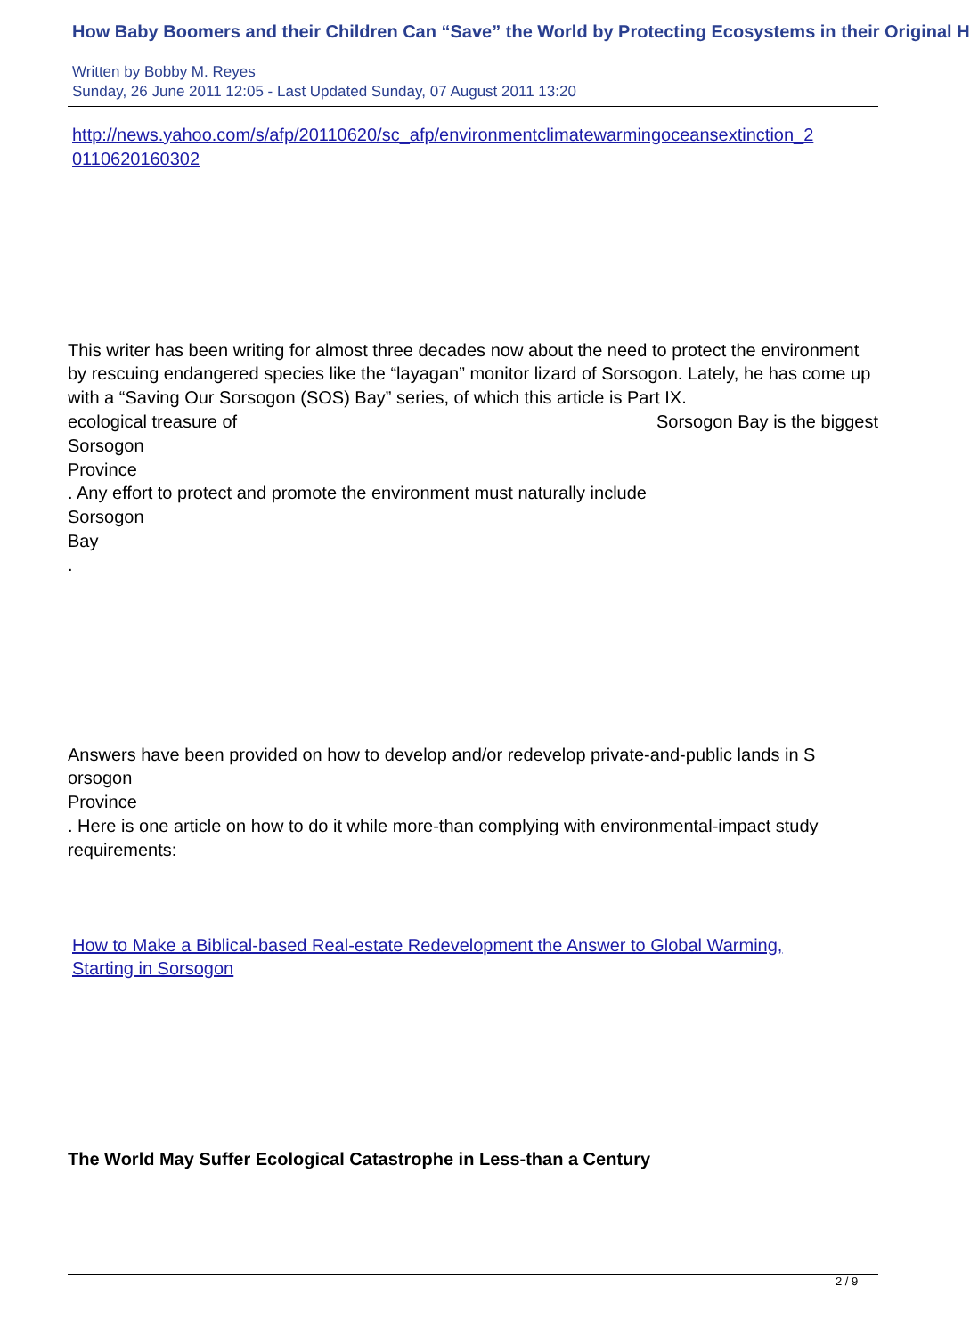How Baby Boomers and their Children Can “Save” the World by Protecting Ecosystems in their Original H
Written by Bobby M. Reyes
Sunday, 26 June 2011 12:05 - Last Updated Sunday, 07 August 2011 13:20
http://news.yahoo.com/s/afp/20110620/sc_afp/environmentclimatewarmingoceansextinction_2
0110620160302
This writer has been writing for almost three decades now about the need to protect the environment by rescuing endangered species like the “layagan” monitor lizard of Sorsogon. Lately, he has come up with a “Saving Our Sorsogon (SOS) Bay” series, of which this article is Part IX. Sorsogon Bay is the biggest
ecological treasure of
Sorsogon
Province
. Any effort to protect and promote the environment must naturally include
Sorsogon
Bay
.
Answers have been provided on how to develop and/or redevelop private-and-public lands in S
orsogon
Province
. Here is one article on how to do it while more-than complying with environmental-impact study requirements:
How to Make a Biblical-based Real-estate Redevelopment the Answer to Global Warming,
Starting in Sorsogon
The World May Suffer Ecological Catastrophe in Less-than a Century
2 / 9